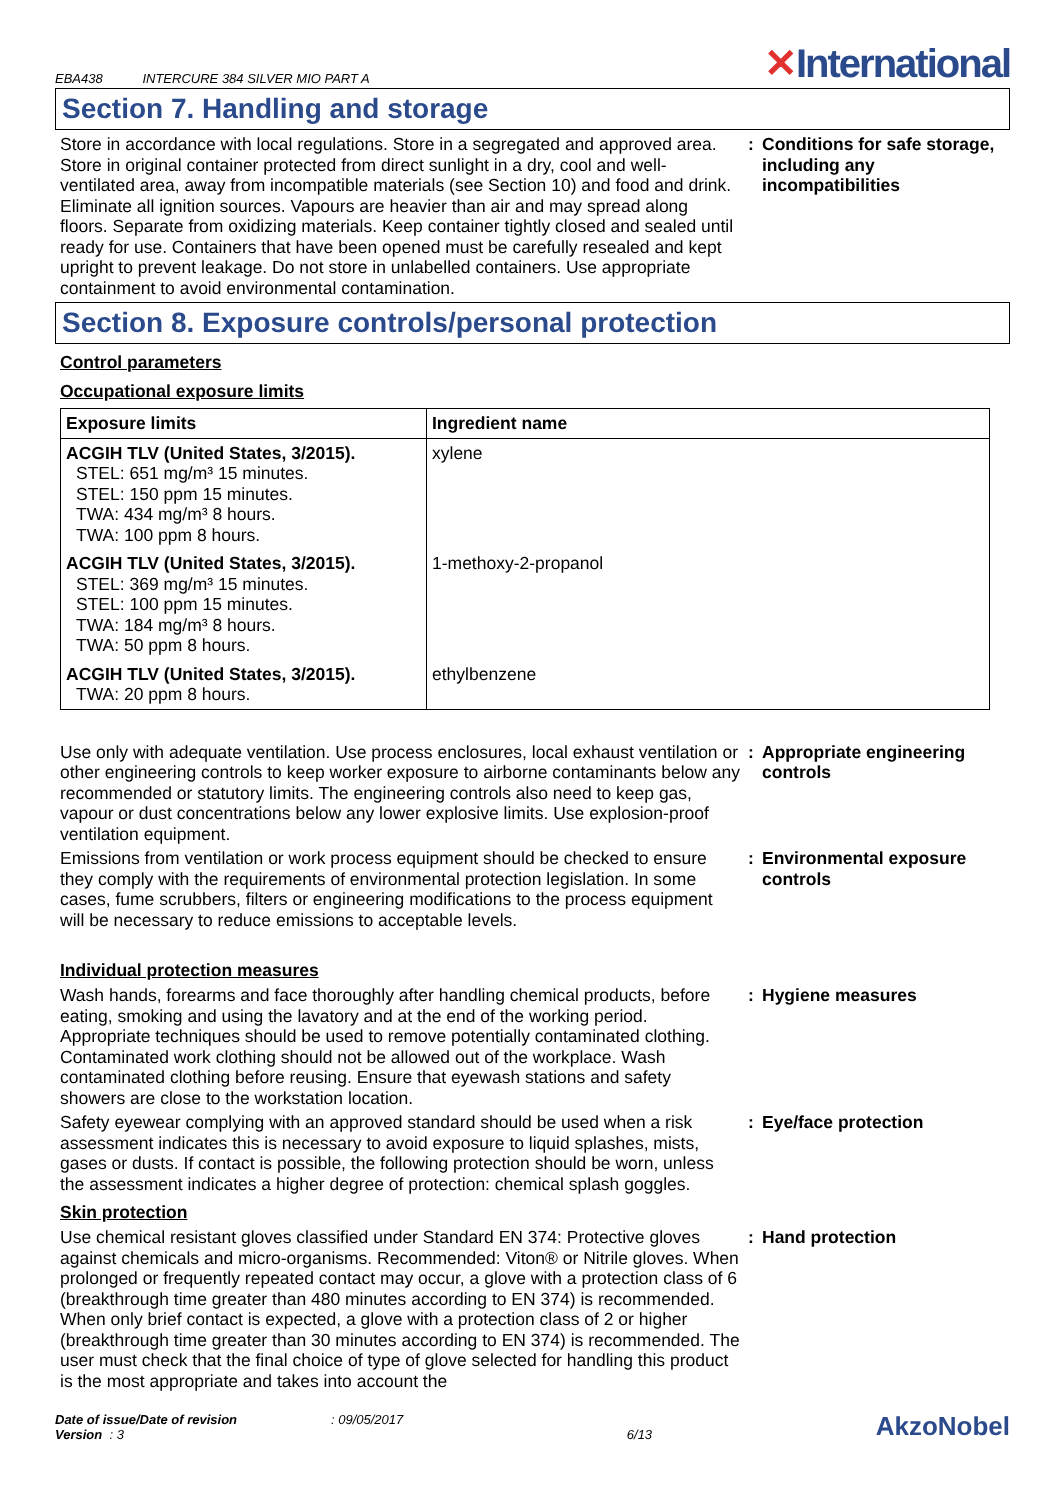EBA438 INTERCURE 384 SILVER MIO PART A
✕International
Section 7. Handling and storage
Store in accordance with local regulations. Store in a segregated and approved area. Store in original container protected from direct sunlight in a dry, cool and well-ventilated area, away from incompatible materials (see Section 10) and food and drink. Eliminate all ignition sources. Vapours are heavier than air and may spread along floors. Separate from oxidizing materials. Keep container tightly closed and sealed until ready for use. Containers that have been opened must be carefully resealed and kept upright to prevent leakage. Do not store in unlabelled containers. Use appropriate containment to avoid environmental contamination.
: Conditions for safe storage, including any incompatibilities
Section 8. Exposure controls/personal protection
Control parameters
Occupational exposure limits
| Exposure limits | Ingredient name |
| --- | --- |
| ACGIH TLV (United States, 3/2015). STEL: 651 mg/m³ 15 minutes. STEL: 150 ppm 15 minutes. TWA: 434 mg/m³ 8 hours. TWA: 100 ppm 8 hours. | xylene |
| ACGIH TLV (United States, 3/2015). STEL: 369 mg/m³ 15 minutes. STEL: 100 ppm 15 minutes. TWA: 184 mg/m³ 8 hours. TWA: 50 ppm 8 hours. | 1-methoxy-2-propanol |
| ACGIH TLV (United States, 3/2015). TWA: 20 ppm 8 hours. | ethylbenzene |
Use only with adequate ventilation. Use process enclosures, local exhaust ventilation or other engineering controls to keep worker exposure to airborne contaminants below any recommended or statutory limits. The engineering controls also need to keep gas, vapour or dust concentrations below any lower explosive limits. Use explosion-proof ventilation equipment.
: Appropriate engineering controls
Emissions from ventilation or work process equipment should be checked to ensure they comply with the requirements of environmental protection legislation. In some cases, fume scrubbers, filters or engineering modifications to the process equipment will be necessary to reduce emissions to acceptable levels.
: Environmental exposure controls
Individual protection measures
Wash hands, forearms and face thoroughly after handling chemical products, before eating, smoking and using the lavatory and at the end of the working period. Appropriate techniques should be used to remove potentially contaminated clothing. Contaminated work clothing should not be allowed out of the workplace. Wash contaminated clothing before reusing. Ensure that eyewash stations and safety showers are close to the workstation location.
: Hygiene measures
Safety eyewear complying with an approved standard should be used when a risk assessment indicates this is necessary to avoid exposure to liquid splashes, mists, gases or dusts. If contact is possible, the following protection should be worn, unless the assessment indicates a higher degree of protection: chemical splash goggles.
: Eye/face protection
Skin protection
Use chemical resistant gloves classified under Standard EN 374: Protective gloves against chemicals and micro-organisms. Recommended: Viton® or Nitrile gloves. When prolonged or frequently repeated contact may occur, a glove with a protection class of 6 (breakthrough time greater than 480 minutes according to EN 374) is recommended. When only brief contact is expected, a glove with a protection class of 2 or higher (breakthrough time greater than 30 minutes according to EN 374) is recommended. The user must check that the final choice of type of glove selected for handling this product is the most appropriate and takes into account the
: Hand protection
Date of issue/Date of revision : 09/05/2017
Version : 3
6/13
AkzoNobel